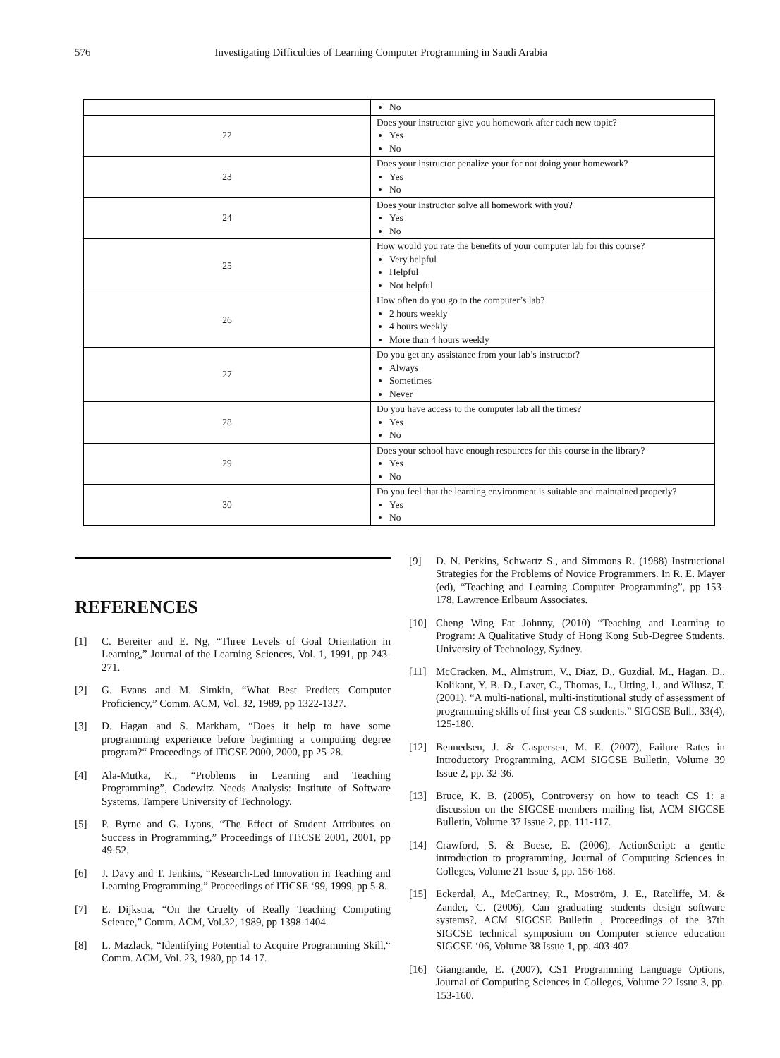576 Investigating Difficulties of Learning Computer Programming in Saudi Arabia
| | No |
| 22 | Does your instructor give you homework after each new topic? Yes No |
| 23 | Does your instructor penalize your for not doing your homework? Yes No |
| 24 | Does your instructor solve all homework with you? Yes No |
| 25 | How would you rate the benefits of your computer lab for this course? Very helpful Helpful Not helpful |
| 26 | How often do you go to the computer’s lab? 2 hours weekly 4 hours weekly More than 4 hours weekly |
| 27 | Do you get any assistance from your lab’s instructor? Always Sometimes Never |
| 28 | Do you have access to the computer lab all the times? Yes No |
| 29 | Does your school have enough resources for this course in the library? Yes No |
| 30 | Do you feel that the learning environment is suitable and maintained properly? Yes No |
REFERENCES
[1] C. Bereiter and E. Ng, “Three Levels of Goal Orientation in Learning,” Journal of the Learning Sciences, Vol. 1, 1991, pp 243-271.
[2] G. Evans and M. Simkin, “What Best Predicts Computer Proficiency,” Comm. ACM, Vol. 32, 1989, pp 1322-1327.
[3] D. Hagan and S. Markham, “Does it help to have some programming experience before beginning a computing degree program?“ Proceedings of ITiCSE 2000, 2000, pp 25-28.
[4] Ala-Mutka, K., “Problems in Learning and Teaching Programming”, Codewitz Needs Analysis: Institute of Software Systems, Tampere University of Technology.
[5] P. Byrne and G. Lyons, “The Effect of Student Attributes on Success in Programming,” Proceedings of ITiCSE 2001, 2001, pp 49-52.
[6] J. Davy and T. Jenkins, “Research-Led Innovation in Teaching and Learning Programming,” Proceedings of ITiCSE ‘99, 1999, pp 5-8.
[7] E. Dijkstra, “On the Cruelty of Really Teaching Computing Science,” Comm. ACM, Vol.32, 1989, pp 1398-1404.
[8] L. Mazlack, “Identifying Potential to Acquire Programming Skill,“ Comm. ACM, Vol. 23, 1980, pp 14-17.
[9] D. N. Perkins, Schwartz S., and Simmons R. (1988) Instructional Strategies for the Problems of Novice Programmers. In R. E. Mayer (ed), “Teaching and Learning Computer Programming”, pp 153-178, Lawrence Erlbaum Associates.
[10] Cheng Wing Fat Johnny, (2010) “Teaching and Learning to Program: A Qualitative Study of Hong Kong Sub-Degree Students, University of Technology, Sydney.
[11] McCracken, M., Almstrum, V., Diaz, D., Guzdial, M., Hagan, D., Kolikant, Y. B.-D., Laxer, C., Thomas, L., Utting, I., and Wilusz, T. (2001). “A multi-national, multi-institutional study of assessment of programming skills of first-year CS students.” SIGCSE Bull., 33(4), 125-180.
[12] Bennedsen, J. & Caspersen, M. E. (2007), Failure Rates in Introductory Programming, ACM SIGCSE Bulletin, Volume 39 Issue 2, pp. 32-36.
[13] Bruce, K. B. (2005), Controversy on how to teach CS 1: a discussion on the SIGCSE-members mailing list, ACM SIGCSE Bulletin, Volume 37 Issue 2, pp. 111-117.
[14] Crawford, S. & Boese, E. (2006), ActionScript: a gentle introduction to programming, Journal of Computing Sciences in Colleges, Volume 21 Issue 3, pp. 156-168.
[15] Eckerdal, A., McCartney, R., Moström, J. E., Ratcliffe, M. & Zander, C. (2006), Can graduating students design software systems?, ACM SIGCSE Bulletin , Proceedings of the 37th SIGCSE technical symposium on Computer science education SIGCSE ‘06, Volume 38 Issue 1, pp. 403-407.
[16] Giangrande, E. (2007), CS1 Programming Language Options, Journal of Computing Sciences in Colleges, Volume 22 Issue 3, pp. 153-160.